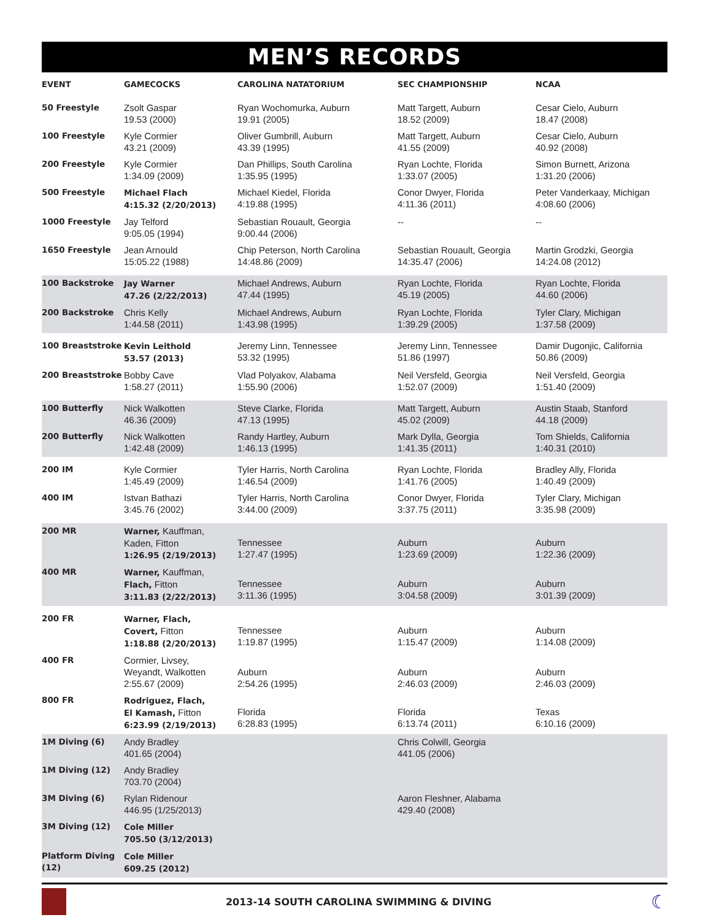MEN’S RECORDS
| EVENT | GAMECOCKS | CAROLINA NATATORIUM | SEC CHAMPIONSHIP | NCAA |
| --- | --- | --- | --- | --- |
| 50 Freestyle | Zsolt Gaspar 19.53 (2000) | Ryan Wochomurka, Auburn 19.91 (2005) | Matt Targett, Auburn 18.52 (2009) | Cesar Cielo, Auburn 18.47 (2008) |
| 100 Freestyle | Kyle Cormier 43.21 (2009) | Oliver Gumbrill, Auburn 43.39 (1995) | Matt Targett, Auburn 41.55 (2009) | Cesar Cielo, Auburn 40.92 (2008) |
| 200 Freestyle | Kyle Cormier 1:34.09 (2009) | Dan Phillips, South Carolina 1:35.95 (1995) | Ryan Lochte, Florida 1:33.07 (2005) | Simon Burnett, Arizona 1:31.20 (2006) |
| 500 Freestyle | Michael Flach 4:15.32 (2/20/2013) | Michael Kiedel, Florida 4:19.88 (1995) | Conor Dwyer, Florida 4:11.36 (2011) | Peter Vanderkaay, Michigan 4:08.60 (2006) |
| 1000 Freestyle | Jay Telford 9:05.05 (1994) | Sebastian Rouault, Georgia 9:00.44 (2006) | -- | -- |
| 1650 Freestyle | Jean Arnould 15:05.22 (1988) | Chip Peterson, North Carolina 14:48.86 (2009) | Sebastian Rouault, Georgia 14:35.47 (2006) | Martin Grodzki, Georgia 14:24.08 (2012) |
| 100 Backstroke | Jay Warner 47.26 (2/22/2013) | Michael Andrews, Auburn 47.44 (1995) | Ryan Lochte, Florida 45.19 (2005) | Ryan Lochte, Florida 44.60 (2006) |
| 200 Backstroke | Chris Kelly 1:44.58 (2011) | Michael Andrews, Auburn 1:43.98 (1995) | Ryan Lochte, Florida 1:39.29 (2005) | Tyler Clary, Michigan 1:37.58 (2009) |
| 100 Breaststroke | Kevin Leithold 53.57 (2013) | Jeremy Linn, Tennessee 53.32 (1995) | Jeremy Linn, Tennessee 51.86 (1997) | Damir Dugonjic, California 50.86 (2009) |
| 200 Breaststroke | Bobby Cave 1:58.27 (2011) | Vlad Polyakov, Alabama 1:55.90 (2006) | Neil Versfeld, Georgia 1:52.07 (2009) | Neil Versfeld, Georgia 1:51.40 (2009) |
| 100 Butterfly | Nick Walkotten 46.36 (2009) | Steve Clarke, Florida 47.13 (1995) | Matt Targett, Auburn 45.02 (2009) | Austin Staab, Stanford 44.18 (2009) |
| 200 Butterfly | Nick Walkotten 1:42.48 (2009) | Randy Hartley, Auburn 1:46.13 (1995) | Mark Dylla, Georgia 1:41.35 (2011) | Tom Shields, California 1:40.31 (2010) |
| 200 IM | Kyle Cormier 1:45.49 (2009) | Tyler Harris, North Carolina 1:46.54 (2009) | Ryan Lochte, Florida 1:41.76 (2005) | Bradley Ally, Florida 1:40.49 (2009) |
| 400 IM | Istvan Bathazi 3:45.76 (2002) | Tyler Harris, North Carolina 3:44.00 (2009) | Conor Dwyer, Florida 3:37.75 (2011) | Tyler Clary, Michigan 3:35.98 (2009) |
| 200 MR | Warner, Kauffman, Kaden, Fitton 1:26.95 (2/19/2013) | Tennessee 1:27.47 (1995) | Auburn 1:23.69 (2009) | Auburn 1:22.36 (2009) |
| 400 MR | Warner, Kauffman, Flach, Fitton 3:11.83 (2/22/2013) | Tennessee 3:11.36 (1995) | Auburn 3:04.58 (2009) | Auburn 3:01.39 (2009) |
| 200 FR | Warner, Flach, Covert, Fitton 1:18.88 (2/20/2013) | Tennessee 1:19.87 (1995) | Auburn 1:15.47 (2009) | Auburn 1:14.08 (2009) |
| 400 FR | Cormier, Livsey, Weyandt, Walkotten 2:55.67 (2009) | Auburn 2:54.26 (1995) | Auburn 2:46.03 (2009) | Auburn 2:46.03 (2009) |
| 800 FR | Rodriguez, Flach, El Kamash, Fitton 6:23.99 (2/19/2013) | Florida 6:28.83 (1995) | Florida 6:13.74 (2011) | Texas 6:10.16 (2009) |
| 1M Diving (6) | Andy Bradley 401.65 (2004) | | Chris Colwill, Georgia 441.05 (2006) | |
| 1M Diving (12) | Andy Bradley 703.70 (2004) | | | |
| 3M Diving (6) | Rylan Ridenour 446.95 (1/25/2013) | | Aaron Fleshner, Alabama 429.40 (2008) | |
| 3M Diving (12) | Cole Miller 705.50 (3/12/2013) | | | |
| Platform Diving (12) | Cole Miller 609.25 (2012) | | | |
2013-14 SOUTH CAROLINA SWIMMING & DIVING
☾